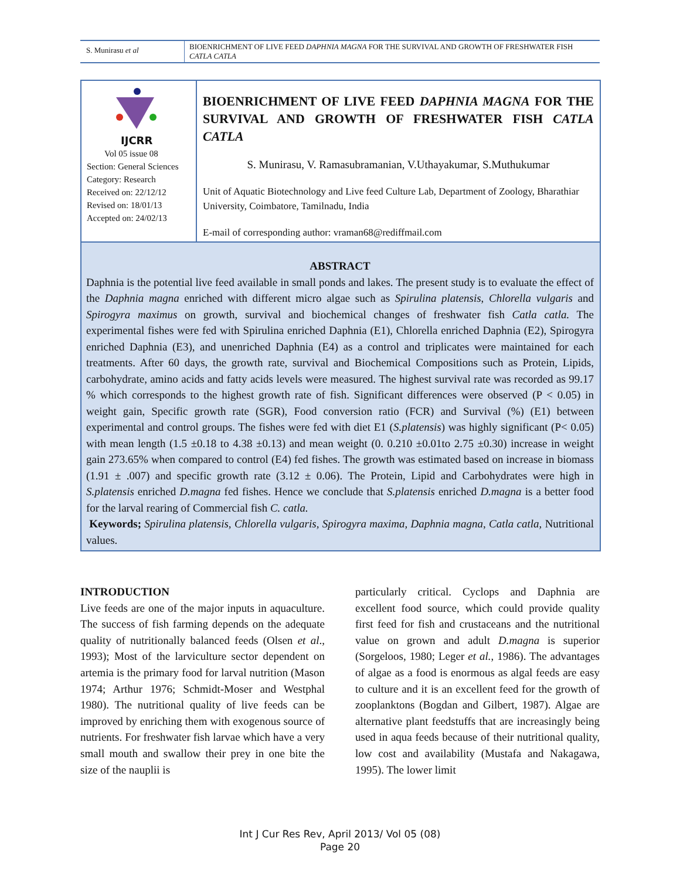S. Munirasu et al
BIOENRICHMENT OF LIVE FEED DAPHNIA MAGNA FOR THE SURVIVAL AND GROWTH OF FRESHWATER FISH CATLA CATLA
IJCRR
Vol 05 issue 08
Section: General Sciences
Category: Research
Received on: 22/12/12
Revised on: 18/01/13
Accepted on: 24/02/13
BIOENRICHMENT OF LIVE FEED DAPHNIA MAGNA FOR THE SURVIVAL AND GROWTH OF FRESHWATER FISH CATLA CATLA
S. Munirasu, V. Ramasubramanian, V.Uthayakumar, S.Muthukumar
Unit of Aquatic Biotechnology and Live feed Culture Lab, Department of Zoology, Bharathiar University, Coimbatore, Tamilnadu, India
E-mail of corresponding author: vraman68@rediffmail.com
ABSTRACT
Daphnia is the potential live feed available in small ponds and lakes. The present study is to evaluate the effect of the Daphnia magna enriched with different micro algae such as Spirulina platensis, Chlorella vulgaris and Spirogyra maximus on growth, survival and biochemical changes of freshwater fish Catla catla. The experimental fishes were fed with Spirulina enriched Daphnia (E1), Chlorella enriched Daphnia (E2), Spirogyra enriched Daphnia (E3), and unenriched Daphnia (E4) as a control and triplicates were maintained for each treatments. After 60 days, the growth rate, survival and Biochemical Compositions such as Protein, Lipids, carbohydrate, amino acids and fatty acids levels were measured. The highest survival rate was recorded as 99.17 % which corresponds to the highest growth rate of fish. Significant differences were observed (P < 0.05) in weight gain, Specific growth rate (SGR), Food conversion ratio (FCR) and Survival (%) (E1) between experimental and control groups. The fishes were fed with diet E1 (S.platensis) was highly significant (P< 0.05) with mean length (1.5 ±0.18 to 4.38 ±0.13) and mean weight (0. 0.210 ±0.01to 2.75 ±0.30) increase in weight gain 273.65% when compared to control (E4) fed fishes. The growth was estimated based on increase in biomass (1.91 ± .007) and specific growth rate (3.12 ± 0.06). The Protein, Lipid and Carbohydrates were high in S.platensis enriched D.magna fed fishes. Hence we conclude that S.platensis enriched D.magna is a better food for the larval rearing of Commercial fish C. catla.
Keywords; Spirulina platensis, Chlorella vulgaris, Spirogyra maxima, Daphnia magna, Catla catla, Nutritional values.
INTRODUCTION
Live feeds are one of the major inputs in aquaculture. The success of fish farming depends on the adequate quality of nutritionally balanced feeds (Olsen et al., 1993); Most of the larviculture sector dependent on artemia is the primary food for larval nutrition (Mason 1974; Arthur 1976; Schmidt-Moser and Westphal 1980). The nutritional quality of live feeds can be improved by enriching them with exogenous source of nutrients. For freshwater fish larvae which have a very small mouth and swallow their prey in one bite the size of the nauplii is
particularly critical. Cyclops and Daphnia are excellent food source, which could provide quality first feed for fish and crustaceans and the nutritional value on grown and adult D.magna is superior (Sorgeloos, 1980; Leger et al., 1986). The advantages of algae as a food is enormous as algal feeds are easy to culture and it is an excellent feed for the growth of zooplanktons (Bogdan and Gilbert, 1987). Algae are alternative plant feedstuffs that are increasingly being used in aqua feeds because of their nutritional quality, low cost and availability (Mustafa and Nakagawa, 1995). The lower limit
Int J Cur Res Rev, April 2013/ Vol 05 (08)
Page 20